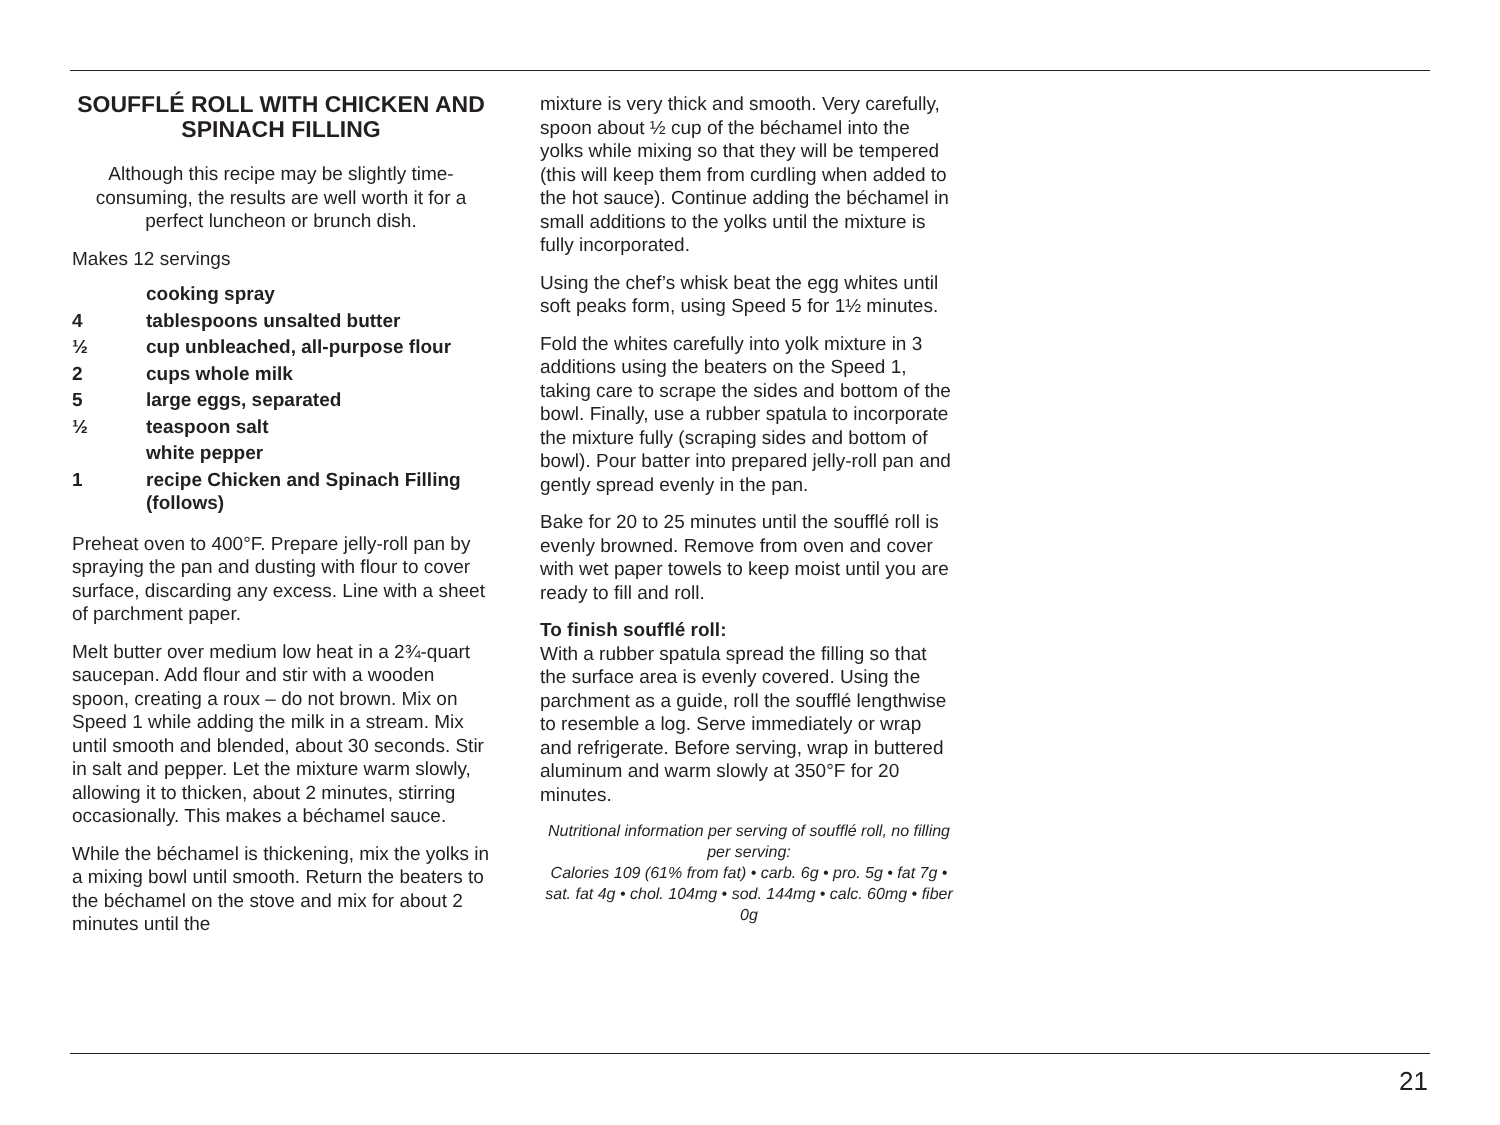SOUFFLÉ ROLL WITH CHICKEN AND SPINACH FILLING
Although this recipe may be slightly time-consuming, the results are well worth it for a perfect luncheon or brunch dish.
Makes 12 servings
| | cooking spray |
| 4 | tablespoons unsalted butter |
| ½ | cup unbleached, all-purpose flour |
| 2 | cups whole milk |
| 5 | large eggs, separated |
| ½ | teaspoon salt |
| | white pepper |
| 1 | recipe Chicken and Spinach Filling (follows) |
Preheat oven to 400°F. Prepare jelly-roll pan by spraying the pan and dusting with flour to cover surface, discarding any excess. Line with a sheet of parchment paper.
Melt butter over medium low heat in a 2¾-quart saucepan. Add flour and stir with a wooden spoon, creating a roux – do not brown. Mix on Speed 1 while adding the milk in a stream. Mix until smooth and blended, about 30 seconds. Stir in salt and pepper. Let the mixture warm slowly, allowing it to thicken, about 2 minutes, stir­ring occasionally. This makes a béchamel sauce.
While the béchamel is thickening, mix the yolks in a mixing bowl until smooth. Return the beaters to the béchamel on the stove and mix for about 2 minutes until the
mixture is very thick and smooth. Very carefully, spoon about ½ cup of the bécha­mel into the yolks while mixing so that they will be tempered (this will keep them from curdling when added to the hot sauce). Continue adding the béchamel in small additions to the yolks until the mixture is fully incorporated.
Using the chef’s whisk beat the egg whites until soft peaks form, using Speed 5 for 1½ minutes.
Fold the whites carefully into yolk mixture in 3 additions using the beaters on the Speed 1, taking care to scrape the sides and bottom of the bowl. Finally, use a rubber spatula to incorporate the mixture fully (scraping sides and bottom of bowl). Pour batter into prepared jelly-roll pan and gently spread evenly in the pan.
Bake for 20 to 25 minutes until the soufflé roll is evenly browned. Remove from oven and cover with wet paper towels to keep moist until you are ready to fill and roll.
To finish soufflé roll:
With a rubber spatula spread the filling so that the surface area is evenly covered. Using the parchment as a guide, roll the soufflé lengthwise to resemble a log. Serve immediately or wrap and refrigerate. Before serving, wrap in buttered aluminum and warm slowly at 350°F for 20 minutes.
Nutritional information per serving of soufflé roll, no filling per serving:
Calories 109 (61% from fat) • carb. 6g • pro. 5g • fat 7g • sat. fat 4g • chol. 104mg • sod. 144mg • calc. 60mg • fiber 0g
21